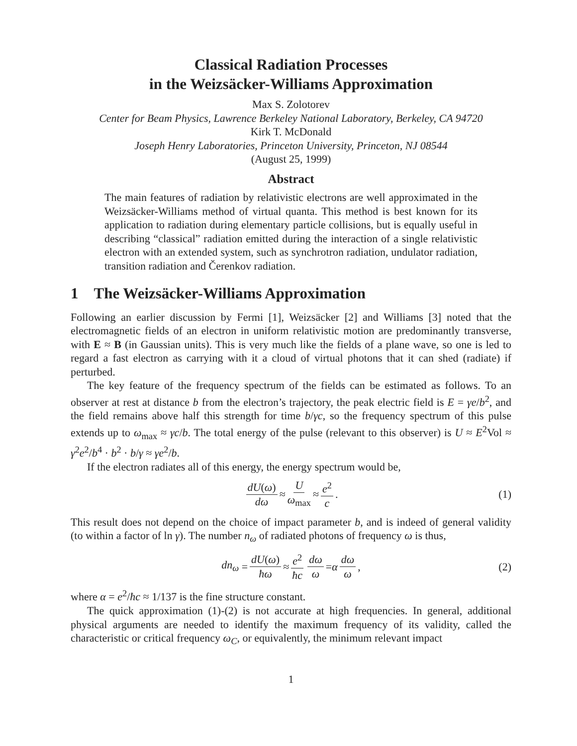Classical Radiation Processes
in the Weizsäcker-Williams Approximation
Max S. Zolotorev
Center for Beam Physics, Lawrence Berkeley National Laboratory, Berkeley, CA 94720
Kirk T. McDonald
Joseph Henry Laboratories, Princeton University, Princeton, NJ 08544
(August 25, 1999)
Abstract
The main features of radiation by relativistic electrons are well approximated in the Weizsäcker-Williams method of virtual quanta. This method is best known for its application to radiation during elementary particle collisions, but is equally useful in describing “classical” radiation emitted during the interaction of a single relativistic electron with an extended system, such as synchrotron radiation, undulator radiation, transition radiation and Čerenkov radiation.
1 The Weizsäcker-Williams Approximation
Following an earlier discussion by Fermi [1], Weizsäcker [2] and Williams [3] noted that the electromagnetic fields of an electron in uniform relativistic motion are predominantly transverse, with E ≈ B (in Gaussian units). This is very much like the fields of a plane wave, so one is led to regard a fast electron as carrying with it a cloud of virtual photons that it can shed (radiate) if perturbed.
The key feature of the frequency spectrum of the fields can be estimated as follows. To an observer at rest at distance b from the electron’s trajectory, the peak electric field is E = γe/b<sup>2</sup>, and the field remains above half this strength for time b/γc, so the frequency spectrum of this pulse extends up to ω<sub>max</sub> ≈ γc/b. The total energy of the pulse (relevant to this observer) is U ≈ E<sup>2</sup>Vol ≈ γ<sup>2</sup>e<sup>2</sup>/b<sup>4</sup> · b<sup>2</sup> · b/γ ≈ γe<sup>2</sup>/b.
If the electron radiates all of this energy, the energy spectrum would be,
dU(ω) dω ≈ U ω<sub>max</sub> ≈ e<sup>2</sup> c. (1)
This result does not depend on the choice of impact parameter b, and is indeed of general validity (to within a factor of ln γ). The number n<sub>ω</sub> of radiated photons of frequency ω is thus,
dn<sub>ω</sub> = dU(ω) ħω ≈ e<sup>2</sup> ħc dω ω = α dω ω, (2)
where α = e<sup>2</sup>/ħc ≈ 1/137 is the fine structure constant.
The quick approximation (1)-(2) is not accurate at high frequencies. In general, additional physical arguments are needed to identify the maximum frequency of its validity, called the characteristic or critical frequency ω<sub>C</sub>, or equivalently, the minimum relevant impact
1